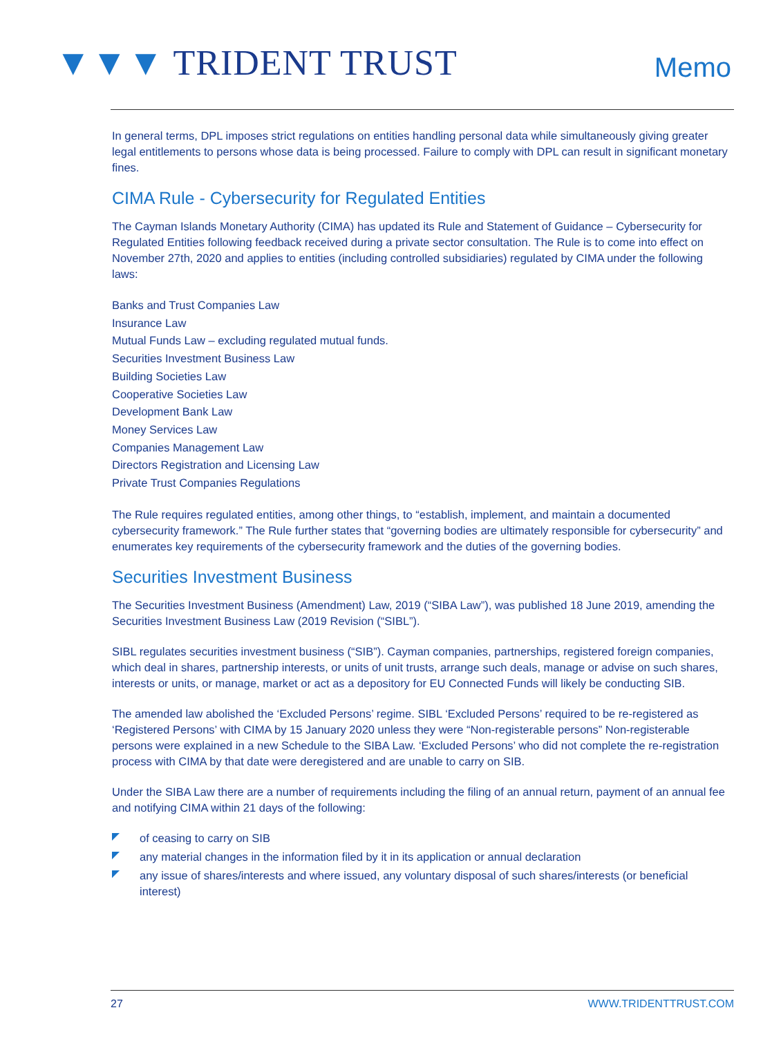▼▼▼ TRIDENT TRUST
Memo
In general terms, DPL imposes strict regulations on entities handling personal data while simultaneously giving greater legal entitlements to persons whose data is being processed. Failure to comply with DPL can result in significant monetary fines.
CIMA Rule - Cybersecurity for Regulated Entities
The Cayman Islands Monetary Authority (CIMA) has updated its Rule and Statement of Guidance – Cybersecurity for Regulated Entities following feedback received during a private sector consultation. The Rule is to come into effect on November 27th, 2020 and applies to entities (including controlled subsidiaries) regulated by CIMA under the following laws:
Banks and Trust Companies Law
Insurance Law
Mutual Funds Law – excluding regulated mutual funds.
Securities Investment Business Law
Building Societies Law
Cooperative Societies Law
Development Bank Law
Money Services Law
Companies Management Law
Directors Registration and Licensing Law
Private Trust Companies Regulations
The Rule requires regulated entities, among other things, to “establish, implement, and maintain a documented cybersecurity framework.” The Rule further states that “governing bodies are ultimately responsible for cybersecurity” and enumerates key requirements of the cybersecurity framework and the duties of the governing bodies.
Securities Investment Business
The Securities Investment Business (Amendment) Law, 2019 (“SIBA Law”), was published 18 June 2019, amending the Securities Investment Business Law (2019 Revision (“SIBL”).
SIBL regulates securities investment business (“SIB”). Cayman companies, partnerships, registered foreign companies, which deal in shares, partnership interests, or units of unit trusts, arrange such deals, manage or advise on such shares, interests or units, or manage, market or act as a depository for EU Connected Funds will likely be conducting SIB.
The amended law abolished the ‘Excluded Persons’ regime. SIBL ‘Excluded Persons’ required to be re-registered as ‘Registered Persons’ with CIMA by 15 January 2020 unless they were “Non-registerable persons” Non-registerable persons were explained in a new Schedule to the SIBA Law. ‘Excluded Persons’ who did not complete the re-registration process with CIMA by that date were deregistered and are unable to carry on SIB.
Under the SIBA Law there are a number of requirements including the filing of an annual return, payment of an annual fee and notifying CIMA within 21 days of the following:
of ceasing to carry on SIB
any material changes in the information filed by it in its application or annual declaration
any issue of shares/interests and where issued, any voluntary disposal of such shares/interests (or beneficial interest)
27 WWW.TRIDENTTRUST.COM